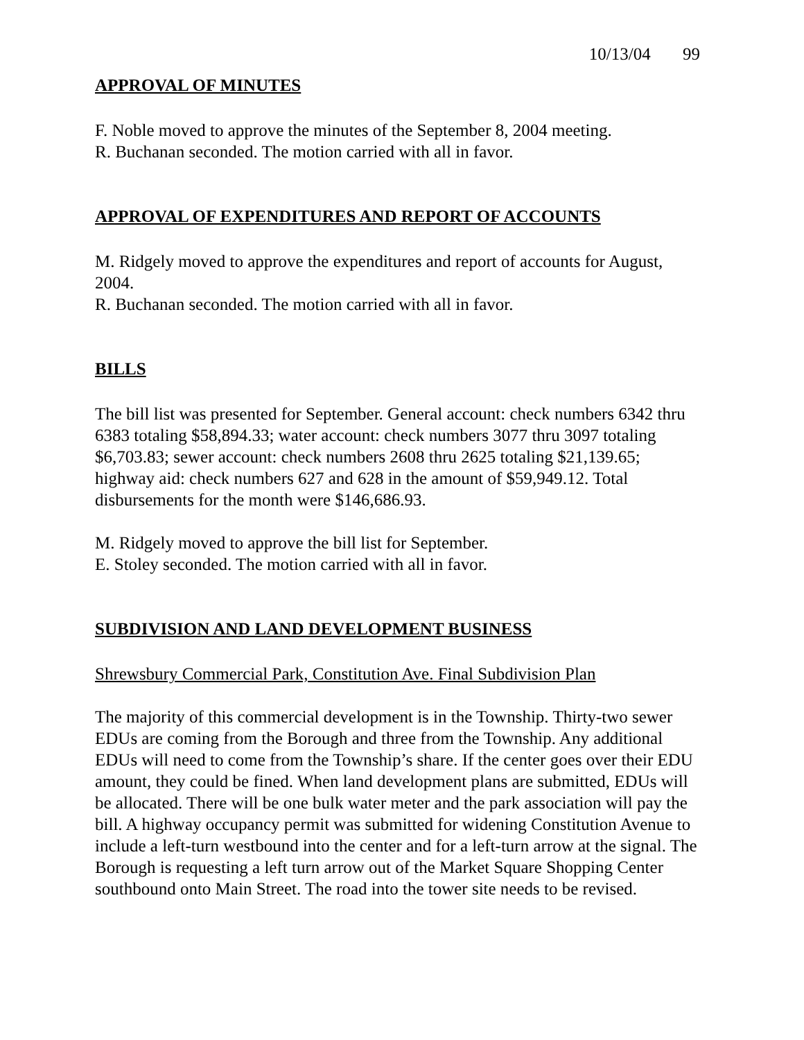10/13/04 99
APPROVAL OF MINUTES
F. Noble moved to approve the minutes of the September 8, 2004 meeting.
R. Buchanan seconded. The motion carried with all in favor.
APPROVAL OF EXPENDITURES AND REPORT OF ACCOUNTS
M. Ridgely moved to approve the expenditures and report of accounts for August, 2004.
R. Buchanan seconded. The motion carried with all in favor.
BILLS
The bill list was presented for September. General account: check numbers 6342 thru 6383 totaling $58,894.33; water account: check numbers 3077 thru 3097 totaling $6,703.83; sewer account: check numbers 2608 thru 2625 totaling $21,139.65; highway aid: check numbers 627 and 628 in the amount of $59,949.12. Total disbursements for the month were $146,686.93.
M. Ridgely moved to approve the bill list for September.
E. Stoley seconded. The motion carried with all in favor.
SUBDIVISION AND LAND DEVELOPMENT BUSINESS
Shrewsbury Commercial Park, Constitution Ave. Final Subdivision Plan
The majority of this commercial development is in the Township. Thirty-two sewer EDUs are coming from the Borough and three from the Township. Any additional EDUs will need to come from the Township’s share. If the center goes over their EDU amount, they could be fined. When land development plans are submitted, EDUs will be allocated. There will be one bulk water meter and the park association will pay the bill. A highway occupancy permit was submitted for widening Constitution Avenue to include a left-turn westbound into the center and for a left-turn arrow at the signal. The Borough is requesting a left turn arrow out of the Market Square Shopping Center southbound onto Main Street. The road into the tower site needs to be revised.